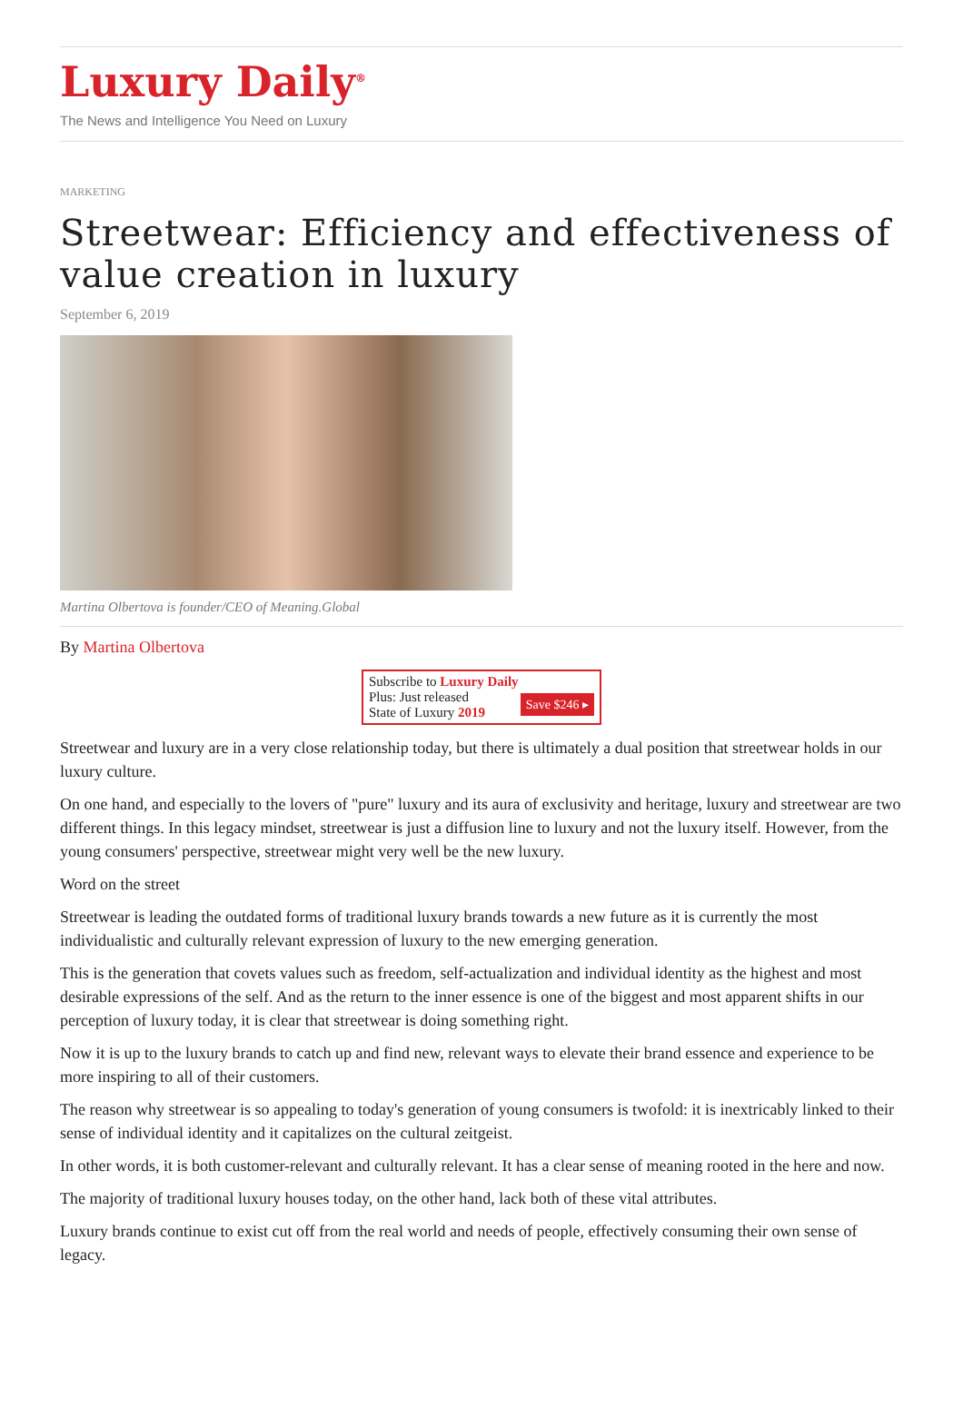Luxury Daily<sup>®</sup>
The News and Intelligence You Need on Luxury
MARKETING
Streetwear: Efficiency and effectiveness of value creation in luxury
September 6, 2019
Martina Olbertova is founder/CEO of Meaning.Global
By Martina Olbertova
Subscribe to Luxury Daily
Save $246 ▸
Plus: Just released
State of Luxury 2019
Streetwear and luxury are in a very close relationship today, but there is ultimately a dual position that streetwear holds in our luxury culture.
On one hand, and especially to the lovers of "pure" luxury and its aura of exclusivity and heritage, luxury and streetwear are two different things. In this legacy mindset, streetwear is just a diffusion line to luxury and not the luxury itself. However, from the young consumers' perspective, streetwear might very well be the new luxury.
Word on the street
Streetwear is leading the outdated forms of traditional luxury brands towards a new future as it is currently the most individualistic and culturally relevant expression of luxury to the new emerging generation.
This is the generation that covets values such as freedom, self-actualization and individual identity as the highest and most desirable expressions of the self. And as the return to the inner essence is one of the biggest and most apparent shifts in our perception of luxury today, it is clear that streetwear is doing something right.
Now it is up to the luxury brands to catch up and find new, relevant ways to elevate their brand essence and experience to be more inspiring to all of their customers.
The reason why streetwear is so appealing to today's generation of young consumers is twofold: it is inextricably linked to their sense of individual identity and it capitalizes on the cultural zeitgeist.
In other words, it is both customer-relevant and culturally relevant. It has a clear sense of meaning rooted in the here and now.
The majority of traditional luxury houses today, on the other hand, lack both of these vital attributes.
Luxury brands continue to exist cut off from the real world and needs of people, effectively consuming their own sense of legacy.